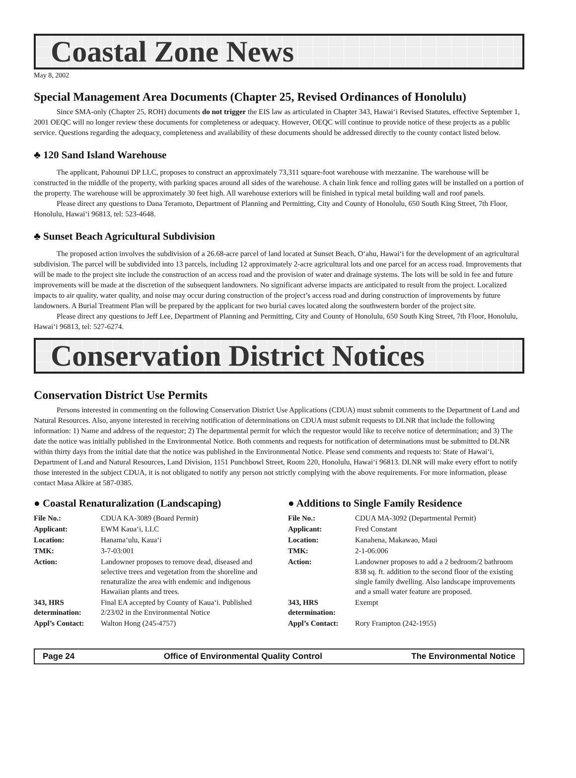Coastal Zone News
May 8, 2002
Special Management Area Documents (Chapter 25, Revised Ordinances of Honolulu)
Since SMA-only (Chapter 25, ROH) documents do not trigger the EIS law as articulated in Chapter 343, Hawai‘i Revised Statutes, effective September 1, 2001 OEQC will no longer review these documents for completeness or adequacy. However, OEQC will continue to provide notice of these projects as a public service. Questions regarding the adequacy, completeness and availability of these documents should be addressed directly to the county contact listed below.
♣ 120 Sand Island Warehouse
The applicant, Pahounui DP LLC, proposes to construct an approximately 73,311 square-foot warehouse with mezzanine. The warehouse will be constructed in the middle of the property, with parking spaces around all sides of the warehouse. A chain link fence and rolling gates will be installed on a portion of the property. The warehouse will be approximately 30 feet high. All warehouse exteriors will be finished in typical metal building wall and roof panels.
Please direct any questions to Dana Teramoto, Department of Planning and Permitting, City and County of Honolulu, 650 South King Street, 7th Floor, Honolulu, Hawai‘i 96813, tel: 523-4648.
♣ Sunset Beach Agricultural Subdivision
The proposed action involves the subdivision of a 26.68-acre parcel of land located at Sunset Beach, O‘ahu, Hawai‘i for the development of an agricultural subdivision. The parcel will be subdivided into 13 parcels, including 12 approximately 2-acre agricultural lots and one parcel for an access road. Improvements that will be made to the project site include the construction of an access road and the provision of water and drainage systems. The lots will be sold in fee and future improvements will be made at the discretion of the subsequent landowners. No significant adverse impacts are anticipated to result from the project. Localized impacts to air quality, water quality, and noise may occur during construction of the project’s access road and during construction of improvements by future landowners. A Burial Treatment Plan will be prepared by the applicant for two burial caves located along the southwestern border of the project site.
Please direct any questions to Jeff Lee, Department of Planning and Permitting, City and County of Honolulu, 650 South King Street, 7th Floor, Honolulu, Hawai‘i 96813, tel: 527-6274.
Conservation District Notices
Conservation District Use Permits
Persons interested in commenting on the following Conservation District Use Applications (CDUA) must submit comments to the Department of Land and Natural Resources. Also, anyone interested in receiving notification of determinations on CDUA must submit requests to DLNR that include the following information: 1) Name and address of the requestor; 2) The departmental permit for which the requestor would like to receive notice of determination; and 3) The date the notice was initially published in the Environmental Notice. Both comments and requests for notification of determinations must be submitted to DLNR within thirty days from the initial date that the notice was published in the Environmental Notice. Please send comments and requests to: State of Hawai‘i, Department of Land and Natural Resources, Land Division, 1151 Punchbowl Street, Room 220, Honolulu, Hawai‘i 96813. DLNR will make every effort to notify those interested in the subject CDUA, it is not obligated to notify any person not strictly complying with the above requirements. For more information, please contact Masa Alkire at 587-0385.
● Coastal Renaturalization (Landscaping)
| File No.: | CDUA KA-3089 (Board Permit) |
| Applicant: | EWM Kaua‘i, LLC |
| Location: | Hanama‘ulu, Kaua‘i |
| TMK: | 3-7-03:001 |
| Action: | Landowner proposes to remove dead, diseased and selective trees and vegetation from the shoreline and renaturalize the area with endemic and indigenous Hawaiian plants and trees. |
| 343, HRS determination: | Final EA accepted by County of Kaua‘i. Published 2/23/02 in the Environmental Notice |
| Appl’s Contact: | Walton Hong (245-4757) |
● Additions to Single Family Residence
| File No.: | CDUA MA-3092 (Departmental Permit) |
| Applicant: | Fred Constant |
| Location: | Kanahena, Makawao, Maui |
| TMK: | 2-1-06:006 |
| Action: | Landowner proposes to add a 2 bedroom/2 bathroom 838 sq. ft. addition to the second floor of the existing single family dwelling. Also landscape improvements and a small water feature are proposed. |
| 343, HRS determination: | Exempt |
| Appl’s Contact: | Rory Frampton (242-1955) |
Page 24 Office of Environmental Quality Control The Environmental Notice